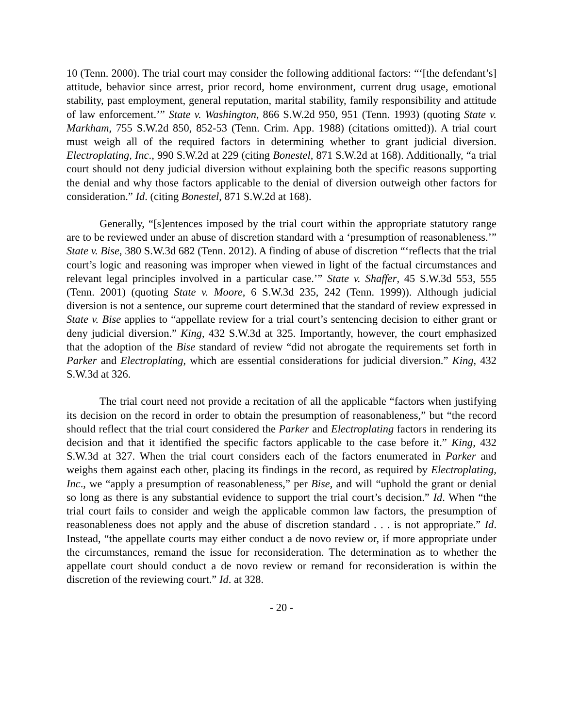10 (Tenn. 2000). The trial court may consider the following additional factors: “‘[the defendant’s] attitude, behavior since arrest, prior record, home environment, current drug usage, emotional stability, past employment, general reputation, marital stability, family responsibility and attitude of law enforcement.’” State v. Washington, 866 S.W.2d 950, 951 (Tenn. 1993) (quoting State v. Markham, 755 S.W.2d 850, 852-53 (Tenn. Crim. App. 1988) (citations omitted)). A trial court must weigh all of the required factors in determining whether to grant judicial diversion. Electroplating, Inc., 990 S.W.2d at 229 (citing Bonestel, 871 S.W.2d at 168). Additionally, “a trial court should not deny judicial diversion without explaining both the specific reasons supporting the denial and why those factors applicable to the denial of diversion outweigh other factors for consideration.” Id. (citing Bonestel, 871 S.W.2d at 168).
Generally, “[s]entences imposed by the trial court within the appropriate statutory range are to be reviewed under an abuse of discretion standard with a ‘presumption of reasonableness.’” State v. Bise, 380 S.W.3d 682 (Tenn. 2012). A finding of abuse of discretion “‘reflects that the trial court’s logic and reasoning was improper when viewed in light of the factual circumstances and relevant legal principles involved in a particular case.’” State v. Shaffer, 45 S.W.3d 553, 555 (Tenn. 2001) (quoting State v. Moore, 6 S.W.3d 235, 242 (Tenn. 1999)). Although judicial diversion is not a sentence, our supreme court determined that the standard of review expressed in State v. Bise applies to “appellate review for a trial court’s sentencing decision to either grant or deny judicial diversion.” King, 432 S.W.3d at 325. Importantly, however, the court emphasized that the adoption of the Bise standard of review “did not abrogate the requirements set forth in Parker and Electroplating, which are essential considerations for judicial diversion.” King, 432 S.W.3d at 326.
The trial court need not provide a recitation of all the applicable “factors when justifying its decision on the record in order to obtain the presumption of reasonableness,” but “the record should reflect that the trial court considered the Parker and Electroplating factors in rendering its decision and that it identified the specific factors applicable to the case before it.” King, 432 S.W.3d at 327. When the trial court considers each of the factors enumerated in Parker and weighs them against each other, placing its findings in the record, as required by Electroplating, Inc., we “apply a presumption of reasonableness,” per Bise, and will “uphold the grant or denial so long as there is any substantial evidence to support the trial court’s decision.” Id. When “the trial court fails to consider and weigh the applicable common law factors, the presumption of reasonableness does not apply and the abuse of discretion standard . . . is not appropriate.” Id. Instead, “the appellate courts may either conduct a de novo review or, if more appropriate under the circumstances, remand the issue for reconsideration. The determination as to whether the appellate court should conduct a de novo review or remand for reconsideration is within the discretion of the reviewing court.” Id. at 328.
- 20 -